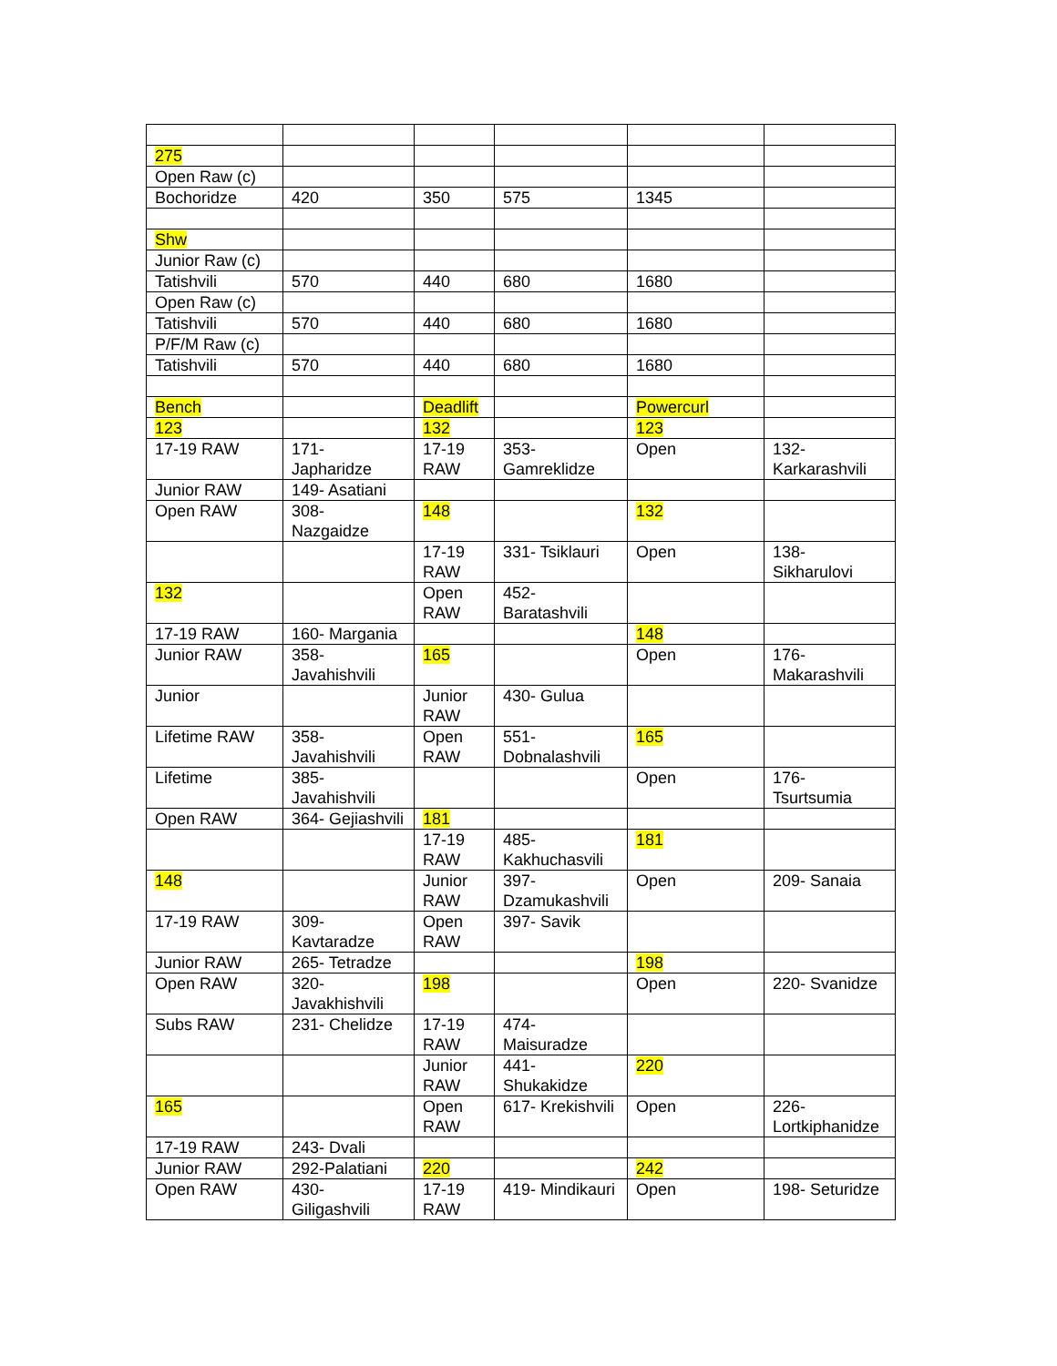| 275 | | | | | |
| Open Raw (c) | | | | | |
| Bochoridze | 420 | 350 | 575 | 1345 | |
| Shw | | | | | |
| Junior Raw (c) | | | | | |
| Tatishvili | 570 | 440 | 680 | 1680 | |
| Open Raw (c) | | | | | |
| Tatishvili | 570 | 440 | 680 | 1680 | |
| P/F/M Raw (c) | | | | | |
| Tatishvili | 570 | 440 | 680 | 1680 | |
| Bench | | Deadlift | | Powercurl | |
| 123 | | 132 | | 123 | |
| 17-19 RAW | 171- Japharidze | 17-19 RAW | 353- Gamreklidze | Open | 132- Karkarashvili |
| Junior RAW | 149- Asatiani | | | | |
| Open RAW | 308- Nazgaidze | 148 | | 132 | |
| | | 17-19 RAW | 331- Tsiklauri | Open | 138- Sikharulovi |
| 132 | | Open RAW | 452- Baratashvili | | |
| 17-19 RAW | 160- Margania | | | 148 | |
| Junior RAW | 358- Javahishvili | 165 | | Open | 176- Makarashvili |
| Junior | | Junior RAW | 430- Gulua | | |
| Lifetime RAW | 358- Javahishvili | Open RAW | 551- Dobnalashvili | 165 | |
| Lifetime | 385- Javahishvili | | | Open | 176- Tsurtsumia |
| Open RAW | 364- Gejiashvili | 181 | | | |
| | | 17-19 RAW | 485- Kakhuchasvili | 181 | |
| 148 | | Junior RAW | 397- Dzamukashvili | Open | 209- Sanaia |
| 17-19 RAW | 309- Kavtaradze | Open RAW | 397- Savik | | |
| Junior RAW | 265- Tetradze | | | 198 | |
| Open RAW | 320- Javakhishvili | 198 | | Open | 220- Svanidze |
| Subs RAW | 231- Chelidze | 17-19 RAW | 474- Maisuradze | | |
| | | Junior RAW | 441- Shukakidze | 220 | |
| 165 | | Open RAW | 617- Krekishvili | Open | 226- Lortkiphanidze |
| 17-19 RAW | 243- Dvali | | | | |
| Junior RAW | 292-Palatiani | 220 | | 242 | |
| Open RAW | 430- Giligashvili | 17-19 RAW | 419- Mindikauri | Open | 198- Seturidze |